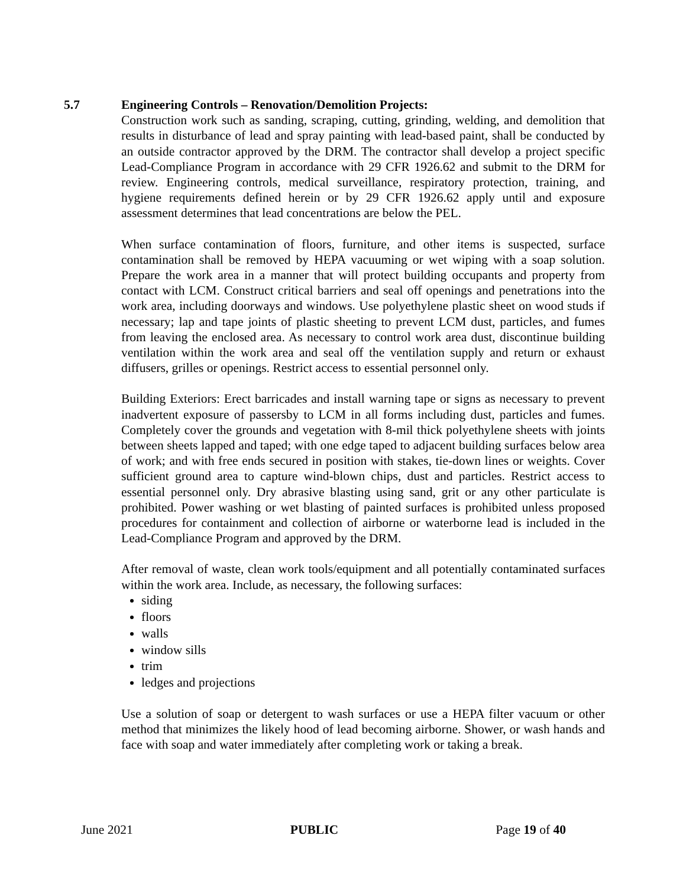5.7 Engineering Controls – Renovation/Demolition Projects:
Construction work such as sanding, scraping, cutting, grinding, welding, and demolition that results in disturbance of lead and spray painting with lead-based paint, shall be conducted by an outside contractor approved by the DRM. The contractor shall develop a project specific Lead-Compliance Program in accordance with 29 CFR 1926.62 and submit to the DRM for review. Engineering controls, medical surveillance, respiratory protection, training, and hygiene requirements defined herein or by 29 CFR 1926.62 apply until and exposure assessment determines that lead concentrations are below the PEL.
When surface contamination of floors, furniture, and other items is suspected, surface contamination shall be removed by HEPA vacuuming or wet wiping with a soap solution. Prepare the work area in a manner that will protect building occupants and property from contact with LCM. Construct critical barriers and seal off openings and penetrations into the work area, including doorways and windows. Use polyethylene plastic sheet on wood studs if necessary; lap and tape joints of plastic sheeting to prevent LCM dust, particles, and fumes from leaving the enclosed area. As necessary to control work area dust, discontinue building ventilation within the work area and seal off the ventilation supply and return or exhaust diffusers, grilles or openings. Restrict access to essential personnel only.
Building Exteriors: Erect barricades and install warning tape or signs as necessary to prevent inadvertent exposure of passersby to LCM in all forms including dust, particles and fumes. Completely cover the grounds and vegetation with 8-mil thick polyethylene sheets with joints between sheets lapped and taped; with one edge taped to adjacent building surfaces below area of work; and with free ends secured in position with stakes, tie-down lines or weights. Cover sufficient ground area to capture wind-blown chips, dust and particles. Restrict access to essential personnel only. Dry abrasive blasting using sand, grit or any other particulate is prohibited. Power washing or wet blasting of painted surfaces is prohibited unless proposed procedures for containment and collection of airborne or waterborne lead is included in the Lead-Compliance Program and approved by the DRM.
After removal of waste, clean work tools/equipment and all potentially contaminated surfaces within the work area. Include, as necessary, the following surfaces:
siding
floors
walls
window sills
trim
ledges and projections
Use a solution of soap or detergent to wash surfaces or use a HEPA filter vacuum or other method that minimizes the likely hood of lead becoming airborne. Shower, or wash hands and face with soap and water immediately after completing work or taking a break.
June 2021 PUBLIC Page 19 of 40